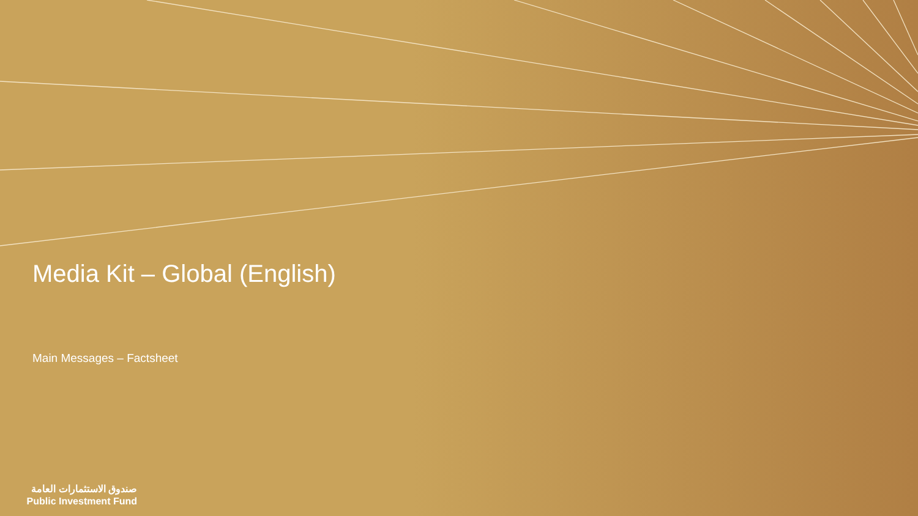Media Kit – Global (English)
Main Messages – Factsheet
صندوق الاستثمارات العامة
Public Investment Fund